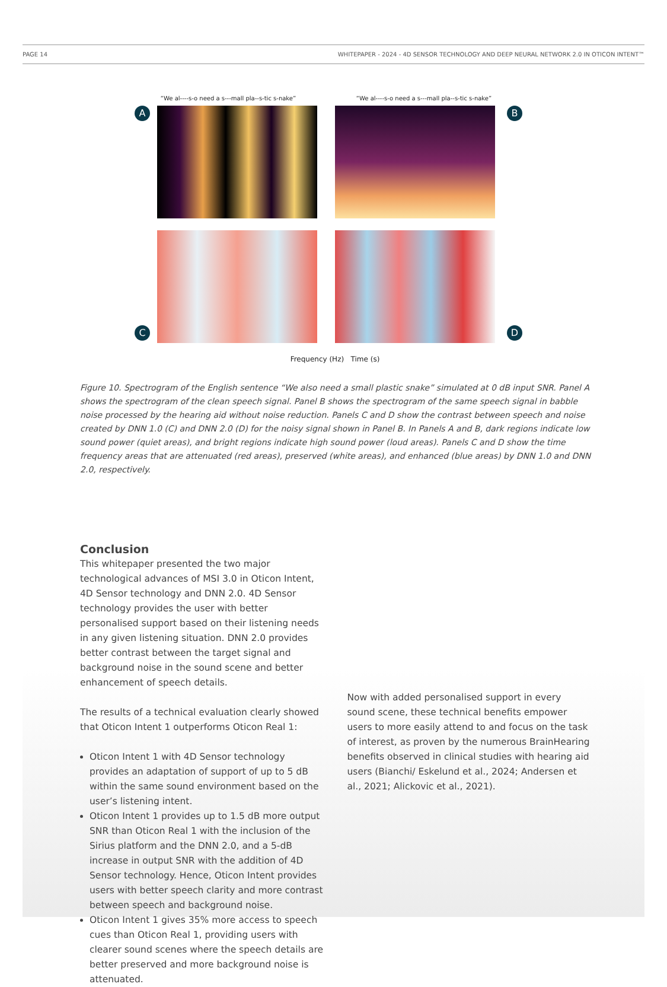PAGE 14 WHITEPAPER - 2024 - 4D SENSOR TECHNOLOGY AND DEEP NEURAL NETWORK 2.0 IN OTICON INTENT™
“We al----s-o need a s---mall pla--s-tic s-nake”
A
“We al----s-o need a s---mall pla--s-tic s-nake”
B
C
D
Frequency (Hz) Time (s)
Figure 10. Spectrogram of the English sentence “We also need a small plastic snake” simulated at 0 dB input SNR. Panel A shows the spectrogram of the clean speech signal. Panel B shows the spectrogram of the same speech signal in babble noise processed by the hearing aid without noise reduction. Panels C and D show the contrast between speech and noise created by DNN 1.0 (C) and DNN 2.0 (D) for the noisy signal shown in Panel B. In Panels A and B, dark regions indicate low sound power (quiet areas), and bright regions indicate high sound power (loud areas). Panels C and D show the time frequency areas that are attenuated (red areas), preserved (white areas), and enhanced (blue areas) by DNN 1.0 and DNN 2.0, respectively.
Conclusion
This whitepaper presented the two major technological advances of MSI 3.0 in Oticon Intent, 4D Sensor technology and DNN 2.0. 4D Sensor technology provides the user with better personalised support based on their listening needs in any given listening situation. DNN 2.0 provides better contrast between the target signal and background noise in the sound scene and better enhancement of speech details.
The results of a technical evaluation clearly showed that Oticon Intent 1 outperforms Oticon Real 1:
Oticon Intent 1 with 4D Sensor technology provides an adaptation of support of up to 5 dB within the same sound environment based on the user’s listening intent.
Oticon Intent 1 provides up to 1.5 dB more output SNR than Oticon Real 1 with the inclusion of the Sirius platform and the DNN 2.0, and a 5-dB increase in output SNR with the addition of 4D Sensor technology. Hence, Oticon Intent provides users with better speech clarity and more contrast between speech and background noise.
Oticon Intent 1 gives 35% more access to speech cues than Oticon Real 1, providing users with clearer sound scenes where the speech details are better preserved and more background noise is attenuated.
Now with added personalised support in every sound scene, these technical benefits empower users to more easily attend to and focus on the task of interest, as proven by the numerous BrainHearing benefits observed in clinical studies with hearing aid users (Bianchi/ Eskelund et al., 2024; Andersen et al., 2021; Alickovic et al., 2021).